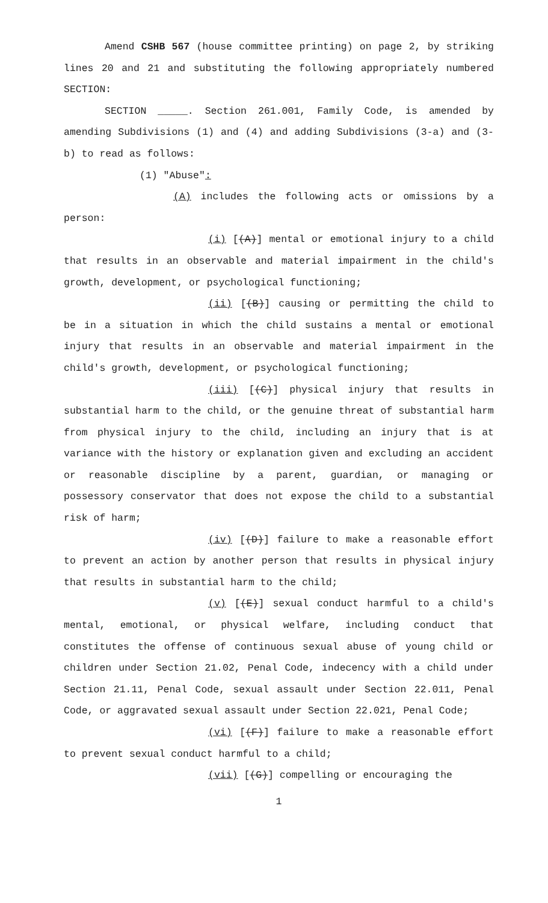Amend CSHB 567 (house committee printing) on page 2, by striking lines 20 and 21 and substituting the following appropriately numbered SECTION:
SECTION _____. Section 261.001, Family Code, is amended by amending Subdivisions (1) and (4) and adding Subdivisions (3-a) and (3-b) to read as follows:
(1) "Abuse":
(A) includes the following acts or omissions by a person:
(i) [(A)] mental or emotional injury to a child that results in an observable and material impairment in the child's growth, development, or psychological functioning;
(ii) [(B)] causing or permitting the child to be in a situation in which the child sustains a mental or emotional injury that results in an observable and material impairment in the child's growth, development, or psychological functioning;
(iii) [(C)] physical injury that results in substantial harm to the child, or the genuine threat of substantial harm from physical injury to the child, including an injury that is at variance with the history or explanation given and excluding an accident or reasonable discipline by a parent, guardian, or managing or possessory conservator that does not expose the child to a substantial risk of harm;
(iv) [(D)] failure to make a reasonable effort to prevent an action by another person that results in physical injury that results in substantial harm to the child;
(v) [(E)] sexual conduct harmful to a child's mental, emotional, or physical welfare, including conduct that constitutes the offense of continuous sexual abuse of young child or children under Section 21.02, Penal Code, indecency with a child under Section 21.11, Penal Code, sexual assault under Section 22.011, Penal Code, or aggravated sexual assault under Section 22.021, Penal Code;
(vi) [(F)] failure to make a reasonable effort to prevent sexual conduct harmful to a child;
(vii) [(G)] compelling or encouraging the
1